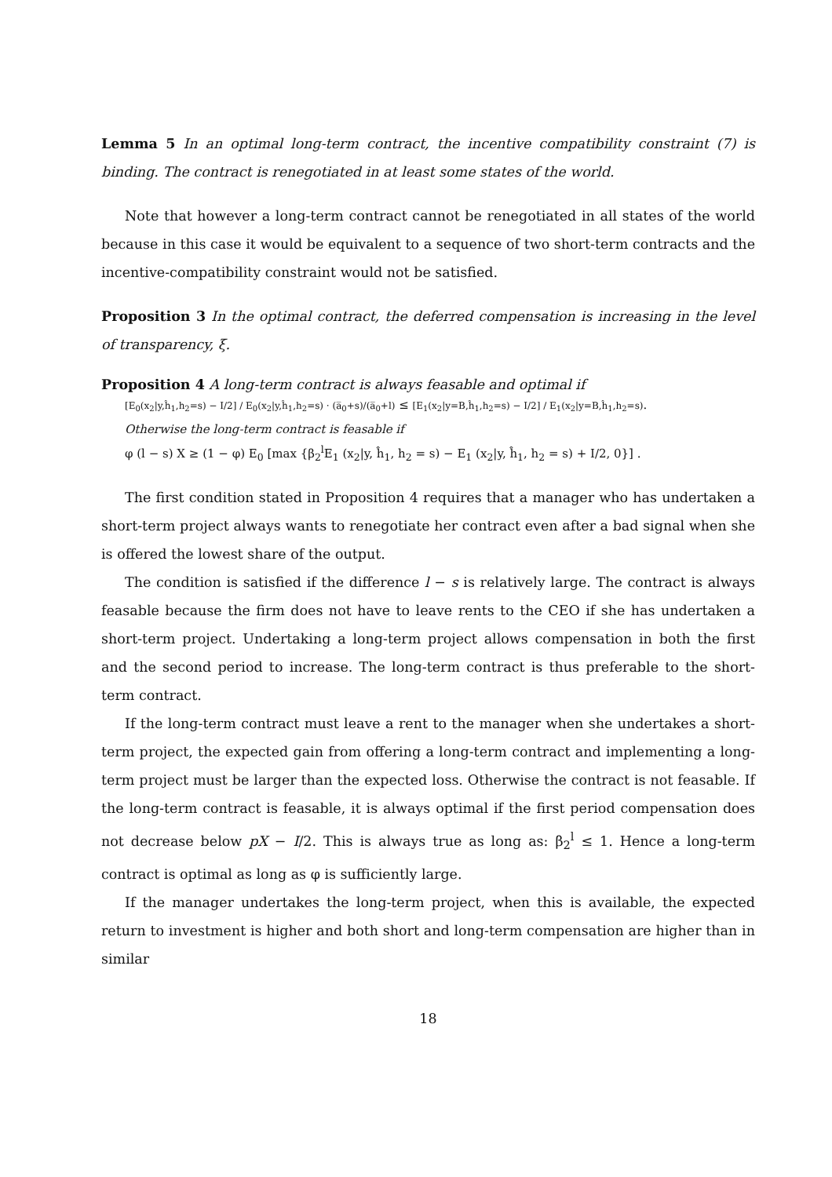Lemma 5 In an optimal long-term contract, the incentive compatibility constraint (7) is binding. The contract is renegotiated in at least some states of the world.
Note that however a long-term contract cannot be renegotiated in all states of the world because in this case it would be equivalent to a sequence of two short-term contracts and the incentive-compatibility constraint would not be satisfied.
Proposition 3 In the optimal contract, the deferred compensation is increasing in the level of transparency, ξ.
Proposition 4 A long-term contract is always feasable and optimal if
[E<sub>0</sub>(x<sub>2</sub>|y,ĥ<sub>1</sub>,h<sub>2</sub>=s) − I/2] / E<sub>0</sub>(x<sub>2</sub>|y,ĥ<sub>1</sub>,h<sub>2</sub>=s) · (a̅<sub>0</sub>+s)/(a̅<sub>0</sub>+l) ≤ [E<sub>1</sub>(x<sub>2</sub>|y=B,ĥ<sub>1</sub>,h<sub>2</sub>=s) − I/2] / E<sub>1</sub>(x<sub>2</sub>|y=B,ĥ<sub>1</sub>,h<sub>2</sub>=s).
Otherwise the long-term contract is feasable if
φ (l − s) X ≥ (1 − φ) E<sub>0</sub> [max {β<sub>2</sub><sup>l</sup>E<sub>1</sub> (x<sub>2</sub>|y, ĥ<sub>1</sub>, h<sub>2</sub> = s) − E<sub>1</sub> (x<sub>2</sub>|y, ĥ<sub>1</sub>, h<sub>2</sub> = s) + I/2, 0}] .
The first condition stated in Proposition 4 requires that a manager who has undertaken a short-term project always wants to renegotiate her contract even after a bad signal when she is offered the lowest share of the output.
The condition is satisfied if the difference l − s is relatively large. The contract is always feasable because the firm does not have to leave rents to the CEO if she has undertaken a short-term project. Undertaking a long-term project allows compensation in both the first and the second period to increase. The long-term contract is thus preferable to the short-term contract.
If the long-term contract must leave a rent to the manager when she undertakes a short-term project, the expected gain from offering a long-term contract and implementing a long-term project must be larger than the expected loss. Otherwise the contract is not feasable. If the long-term contract is feasable, it is always optimal if the first period compensation does not decrease below pX − I/2. This is always true as long as: β<sub>2</sub><sup>l</sup> ≤ 1. Hence a long-term contract is optimal as long as φ is sufficiently large.
If the manager undertakes the long-term project, when this is available, the expected return to investment is higher and both short and long-term compensation are higher than in similar
18